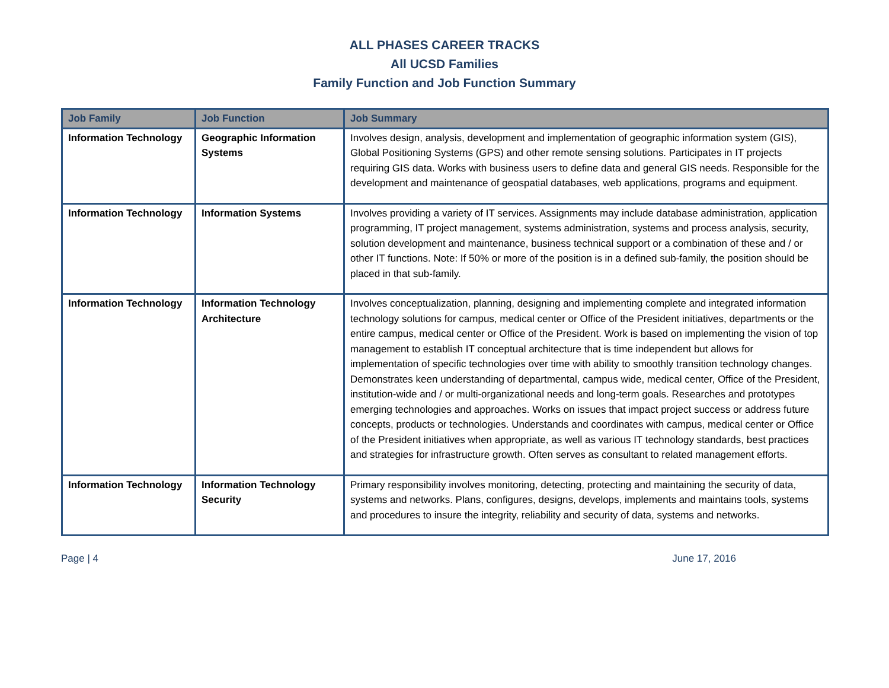ALL PHASES CAREER TRACKS
All UCSD Families
Family Function and Job Function Summary
| Job Family | Job Function | Job Summary |
| --- | --- | --- |
| Information Technology | Geographic Information Systems | Involves design, analysis, development and implementation of geographic information system (GIS), Global Positioning Systems (GPS) and other remote sensing solutions. Participates in IT projects requiring GIS data. Works with business users to define data and general GIS needs. Responsible for the development and maintenance of geospatial databases, web applications, programs and equipment. |
| Information Technology | Information Systems | Involves providing a variety of IT services. Assignments may include database administration, application programming, IT project management, systems administration, systems and process analysis, security, solution development and maintenance, business technical support or a combination of these and / or other IT functions. Note: If 50% or more of the position is in a defined sub-family, the position should be placed in that sub-family. |
| Information Technology | Information Technology Architecture | Involves conceptualization, planning, designing and implementing complete and integrated information technology solutions for campus, medical center or Office of the President initiatives, departments or the entire campus, medical center or Office of the President. Work is based on implementing the vision of top management to establish IT conceptual architecture that is time independent but allows for implementation of specific technologies over time with ability to smoothly transition technology changes. Demonstrates keen understanding of departmental, campus wide, medical center, Office of the President, institution-wide and / or multi-organizational needs and long-term goals. Researches and prototypes emerging technologies and approaches. Works on issues that impact project success or address future concepts, products or technologies. Understands and coordinates with campus, medical center or Office of the President initiatives when appropriate, as well as various IT technology standards, best practices and strategies for infrastructure growth. Often serves as consultant to related management efforts. |
| Information Technology | Information Technology Security | Primary responsibility involves monitoring, detecting, protecting and maintaining the security of data, systems and networks. Plans, configures, designs, develops, implements and maintains tools, systems and procedures to insure the integrity, reliability and security of data, systems and networks. |
Page | 4 June 17, 2016